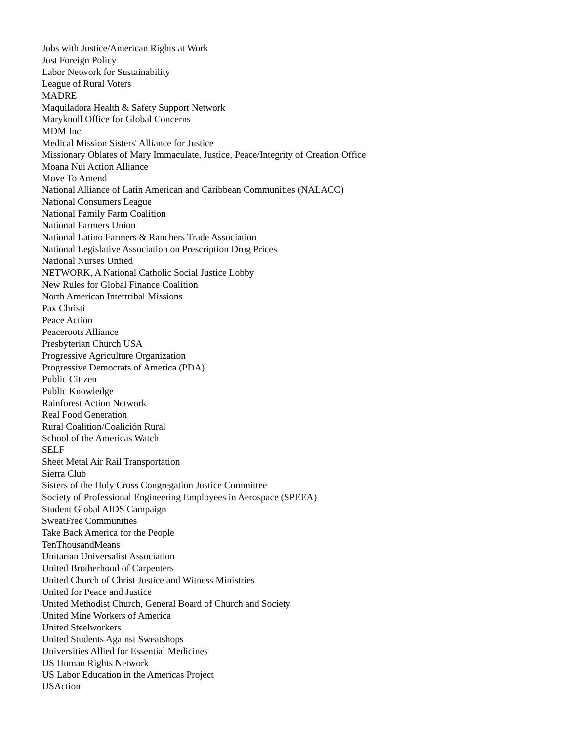Jobs with Justice/American Rights at Work
Just Foreign Policy
Labor Network for Sustainability
League of Rural Voters
MADRE
Maquiladora Health & Safety Support Network
Maryknoll Office for Global Concerns
MDM Inc.
Medical Mission Sisters' Alliance for Justice
Missionary Oblates of Mary Immaculate, Justice, Peace/Integrity of Creation Office
Moana Nui Action Alliance
Move To Amend
National Alliance of Latin American and Caribbean Communities (NALACC)
National Consumers League
National Family Farm Coalition
National Farmers Union
National Latino Farmers & Ranchers Trade Association
National Legislative Association on Prescription Drug Prices
National Nurses United
NETWORK, A National Catholic Social Justice Lobby
New Rules for Global Finance Coalition
North American Intertribal Missions
Pax Christi
Peace Action
Peaceroots Alliance
Presbyterian Church USA
Progressive Agriculture Organization
Progressive Democrats of America (PDA)
Public Citizen
Public Knowledge
Rainforest Action Network
Real Food Generation
Rural Coalition/Coalición Rural
School of the Americas Watch
SELF
Sheet Metal Air Rail Transportation
Sierra Club
Sisters of the Holy Cross Congregation Justice Committee
Society of Professional Engineering Employees in Aerospace (SPEEA)
Student Global AIDS Campaign
SweatFree Communities
Take Back America for the People
TenThousandMeans
Unitarian Universalist Association
United Brotherhood of Carpenters
United Church of Christ Justice and Witness Ministries
United for Peace and Justice
United Methodist Church, General Board of Church and Society
United Mine Workers of America
United Steelworkers
United Students Against Sweatshops
Universities Allied for Essential Medicines
US Human Rights Network
US Labor Education in the Americas Project
USAction